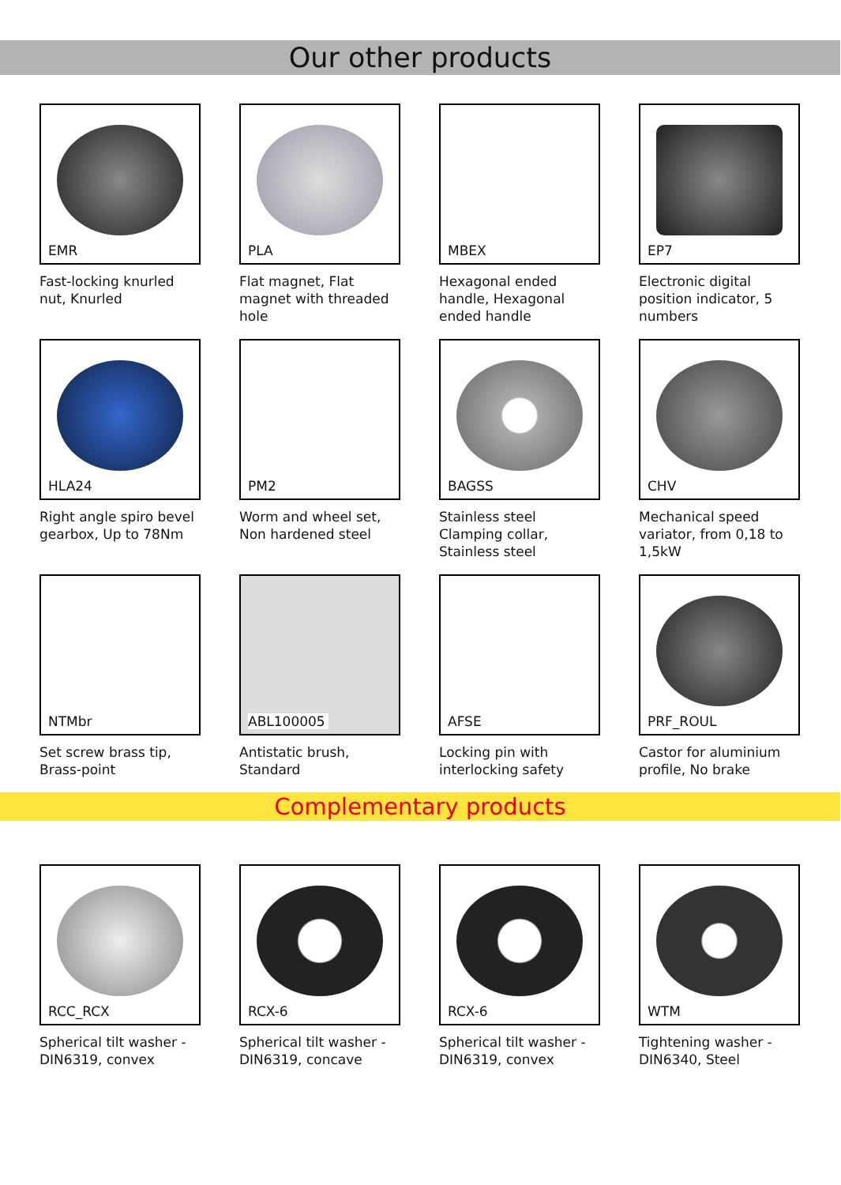Our other products
EMR
Fast-locking knurled nut, Knurled
PLA
Flat magnet, Flat magnet with threaded hole
MBEX
Hexagonal ended handle, Hexagonal ended handle
EP7
Electronic digital position indicator, 5 numbers
HLA24
Right angle spiro bevel gearbox, Up to 78Nm
PM2
Worm and wheel set, Non hardened steel
BAGSS
Stainless steel Clamping collar, Stainless steel
CHV
Mechanical speed variator, from 0,18 to 1,5kW
NTMbr
Set screw brass tip, Brass-point
ABL100005
Antistatic brush, Standard
AFSE
Locking pin with interlocking safety
PRF_ROUL
Castor for aluminium profile, No brake
Complementary products
RCC_RCX
Spherical tilt washer - DIN6319, convex
RCX-6
Spherical tilt washer - DIN6319, concave
RCX-6
Spherical tilt washer - DIN6319, convex
WTM
Tightening washer - DIN6340, Steel